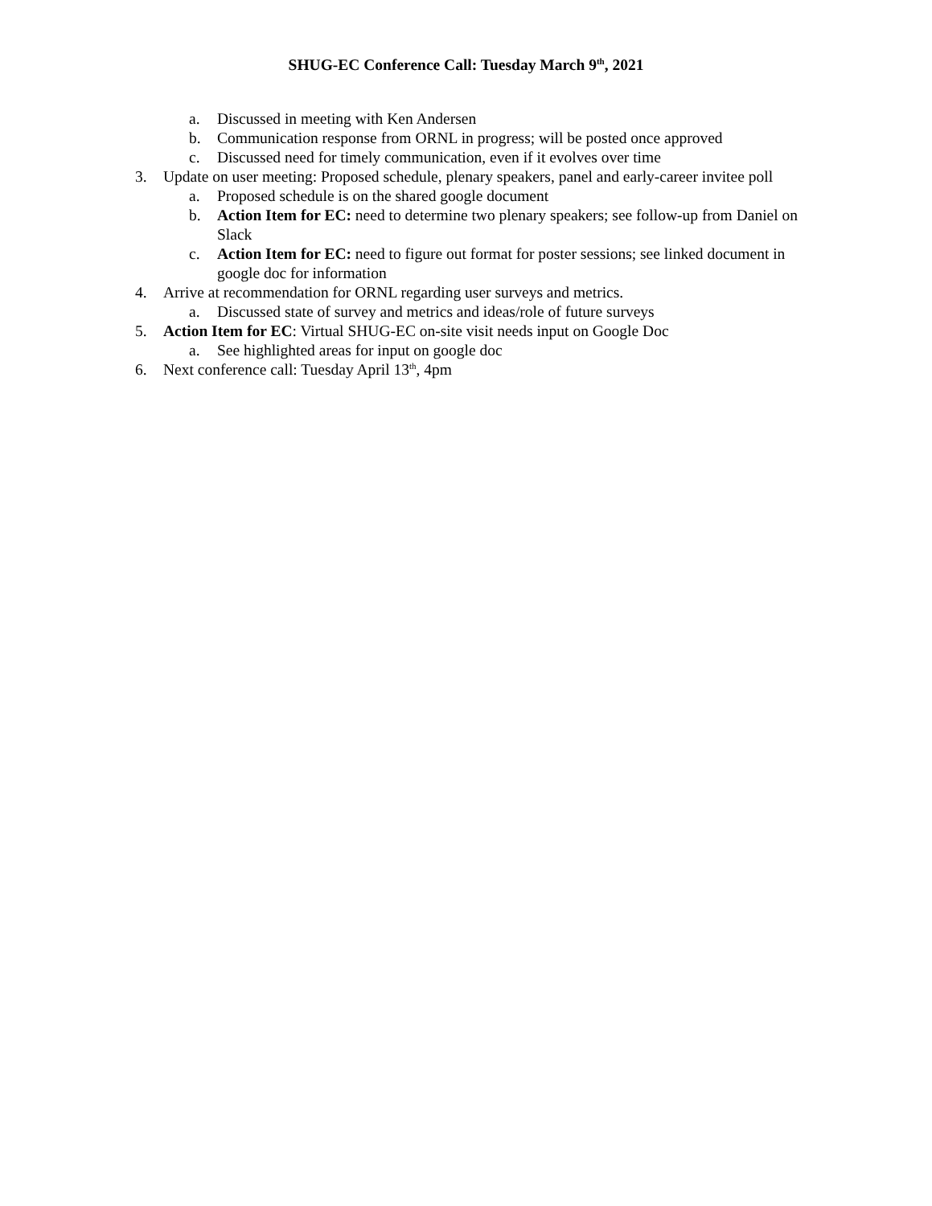SHUG-EC Conference Call: Tuesday March 9<sup>th</sup>, 2021
a. Discussed in meeting with Ken Andersen
b. Communication response from ORNL in progress; will be posted once approved
c. Discussed need for timely communication, even if it evolves over time
3. Update on user meeting: Proposed schedule, plenary speakers, panel and early-career invitee poll
a. Proposed schedule is on the shared google document
b. Action Item for EC: need to determine two plenary speakers; see follow-up from Daniel on Slack
c. Action Item for EC: need to figure out format for poster sessions; see linked document in google doc for information
4. Arrive at recommendation for ORNL regarding user surveys and metrics.
a. Discussed state of survey and metrics and ideas/role of future surveys
5. Action Item for EC: Virtual SHUG-EC on-site visit needs input on Google Doc
a. See highlighted areas for input on google doc
6. Next conference call: Tuesday April 13<sup>th</sup>, 4pm